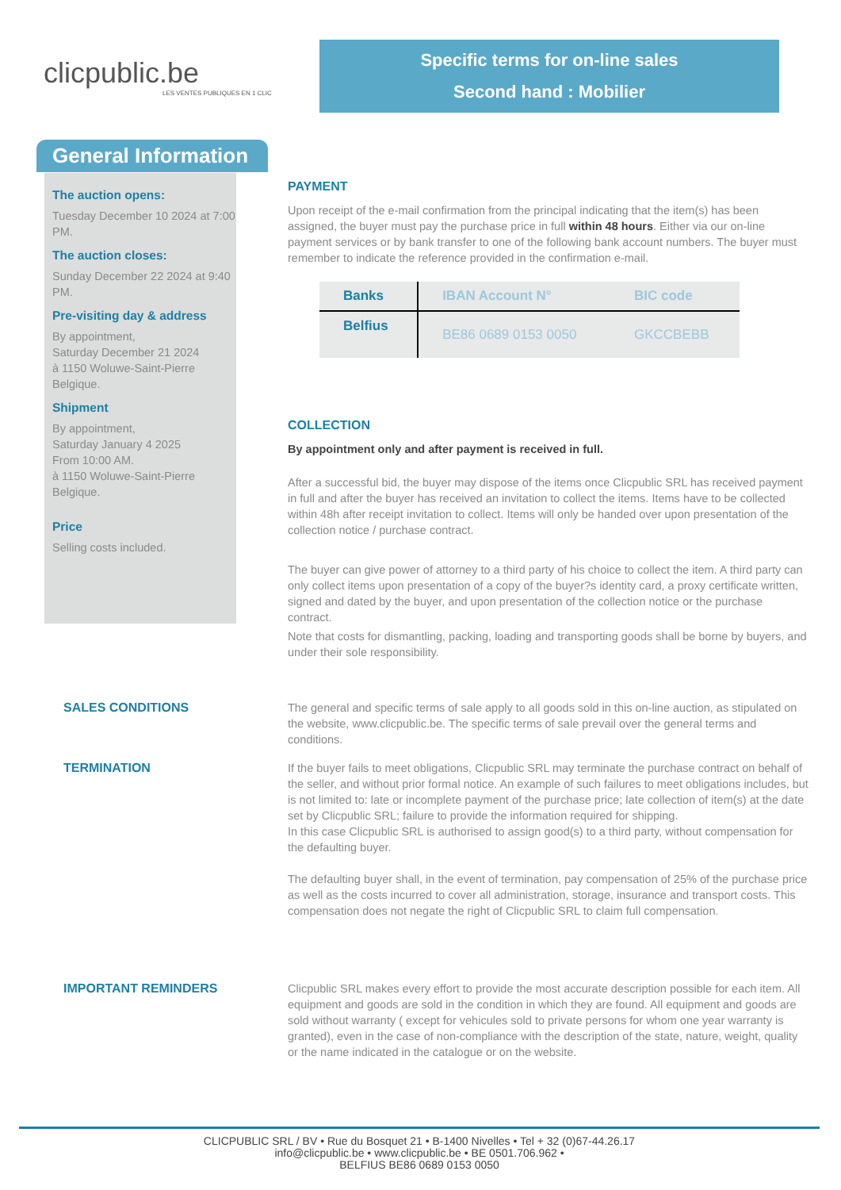clicpublic.be
LES VENTES PUBLIQUES EN 1 CLIC
Specific terms for on-line sales
Second hand : Mobilier
General Information
The auction opens:
Tuesday December 10 2024 at 7:00 PM.
The auction closes:
Sunday December 22 2024 at 9:40 PM.
Pre-visiting day & address
By appointment,
Saturday December 21 2024
à 1150 Woluwe-Saint-Pierre
Belgique.
Shipment
By appointment,
Saturday January 4 2025
From 10:00 AM.
à 1150 Woluwe-Saint-Pierre
Belgique.
Price
Selling costs included.
PAYMENT
Upon receipt of the e-mail confirmation from the principal indicating that the item(s) has been assigned, the buyer must pay the purchase price in full within 48 hours. Either via our on-line payment services or by bank transfer to one of the following bank account numbers. The buyer must remember to indicate the reference provided in the confirmation e-mail.
| Banks | IBAN Account N° | BIC code |
| --- | --- | --- |
| Belfius | BE86 0689 0153 0050 | GKCCBEBB |
COLLECTION
By appointment only and after payment is received in full.
After a successful bid, the buyer may dispose of the items once Clicpublic SRL has received payment in full and after the buyer has received an invitation to collect the items. Items have to be collected within 48h after receipt invitation to collect. Items will only be handed over upon presentation of the collection notice / purchase contract.
The buyer can give power of attorney to a third party of his choice to collect the item. A third party can only collect items upon presentation of a copy of the buyer?s identity card, a proxy certificate written, signed and dated by the buyer, and upon presentation of the collection notice or the purchase contract.
Note that costs for dismantling, packing, loading and transporting goods shall be borne by buyers, and under their sole responsibility.
SALES CONDITIONS The general and specific terms of sale apply to all goods sold in this on-line auction, as stipulated on the website, www.clicpublic.be. The specific terms of sale prevail over the general terms and conditions.
TERMINATION If the buyer fails to meet obligations, Clicpublic SRL may terminate the purchase contract on behalf of the seller, and without prior formal notice. An example of such failures to meet obligations includes, but is not limited to: late or incomplete payment of the purchase price; late collection of item(s) at the date set by Clicpublic SRL; failure to provide the information required for shipping.
In this case Clicpublic SRL is authorised to assign good(s) to a third party, without compensation for the defaulting buyer.
The defaulting buyer shall, in the event of termination, pay compensation of 25% of the purchase price as well as the costs incurred to cover all administration, storage, insurance and transport costs. This compensation does not negate the right of Clicpublic SRL to claim full compensation.
IMPORTANT REMINDERS Clicpublic SRL makes every effort to provide the most accurate description possible for each item. All equipment and goods are sold in the condition in which they are found. All equipment and goods are sold without warranty ( except for vehicules sold to private persons for whom one year warranty is granted), even in the case of non-compliance with the description of the state, nature, weight, quality or the name indicated in the catalogue or on the website.
CLICPUBLIC SRL / BV • Rue du Bosquet 21 • B-1400 Nivelles • Tel + 32 (0)67-44.26.17
info@clicpublic.be • www.clicpublic.be • BE 0501.706.962 •
BELFIUS BE86 0689 0153 0050